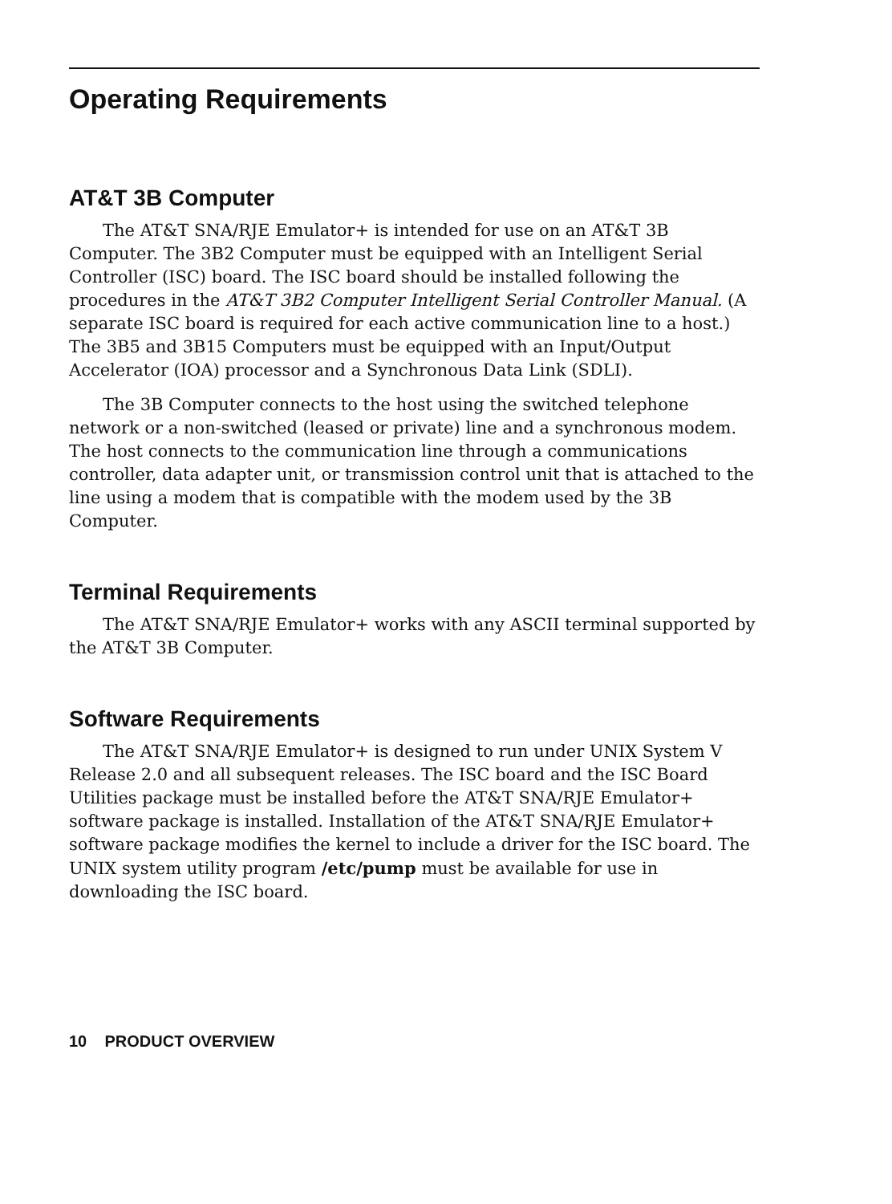Operating Requirements
AT&T 3B Computer
The AT&T SNA/RJE Emulator+ is intended for use on an AT&T 3B Computer. The 3B2 Computer must be equipped with an Intelligent Serial Controller (ISC) board. The ISC board should be installed following the procedures in the AT&T 3B2 Computer Intelligent Serial Controller Manual. (A separate ISC board is required for each active communication line to a host.) The 3B5 and 3B15 Computers must be equipped with an Input/Output Accelerator (IOA) processor and a Synchronous Data Link (SDLI).
The 3B Computer connects to the host using the switched telephone network or a non-switched (leased or private) line and a synchronous modem. The host connects to the communication line through a communications controller, data adapter unit, or transmission control unit that is attached to the line using a modem that is compatible with the modem used by the 3B Computer.
Terminal Requirements
The AT&T SNA/RJE Emulator+ works with any ASCII terminal supported by the AT&T 3B Computer.
Software Requirements
The AT&T SNA/RJE Emulator+ is designed to run under UNIX System V Release 2.0 and all subsequent releases. The ISC board and the ISC Board Utilities package must be installed before the AT&T SNA/RJE Emulator+ software package is installed. Installation of the AT&T SNA/RJE Emulator+ software package modifies the kernel to include a driver for the ISC board. The UNIX system utility program /etc/pump must be available for use in downloading the ISC board.
10 PRODUCT OVERVIEW